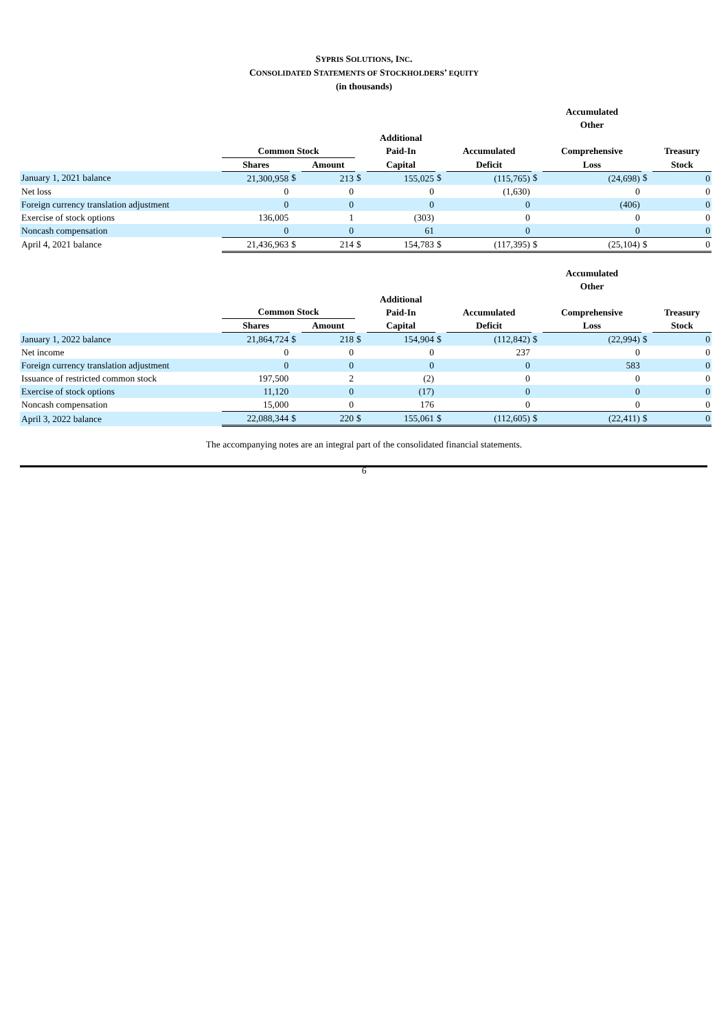SYPRIS SOLUTIONS, INC.
CONSOLIDATED STATEMENTS OF STOCKHOLDERS’ EQUITY
(in thousands)
| | | | | | | | | | Accumulated Other | | |
| --- | --- | --- | --- | --- | --- | --- | --- | --- | --- | --- | --- |
| | Common Stock | | | | Additional Paid-In | | Accumulated | | Comprehensive | | Treasury |
| | Shares | | Amount | | Capital | | Deficit | | Loss | | Stock |
| January 1, 2021 balance | 21,300,958 | $ | 213 | $ | 155,025 | $ | (115,765) | $ | (24,698) | $ | 0 |
| Net loss | 0 | | 0 | | 0 | | (1,630) | | 0 | | 0 |
| Foreign currency translation adjustment | 0 | | 0 | | 0 | | 0 | | (406) | | 0 |
| Exercise of stock options | 136,005 | | 1 | | (303) | | 0 | | 0 | | 0 |
| Noncash compensation | 0 | | 0 | | 61 | | 0 | | 0 | | 0 |
| April 4, 2021 balance | 21,436,963 | $ | 214 | $ | 154,783 | $ | (117,395) | $ | (25,104) | $ | 0 |
| | | | | | | | | | Accumulated Other | | |
| --- | --- | --- | --- | --- | --- | --- | --- | --- | --- | --- | --- |
| | Common Stock | | | | Additional Paid-In | | Accumulated | | Comprehensive | | Treasury |
| | Shares | | Amount | | Capital | | Deficit | | Loss | | Stock |
| January 1, 2022 balance | 21,864,724 | $ | 218 | $ | 154,904 | $ | (112,842) | $ | (22,994) | $ | 0 |
| Net income | 0 | | 0 | | 0 | | 237 | | 0 | | 0 |
| Foreign currency translation adjustment | 0 | | 0 | | 0 | | 0 | | 583 | | 0 |
| Issuance of restricted common stock | 197,500 | | 2 | | (2) | | 0 | | 0 | | 0 |
| Exercise of stock options | 11,120 | | 0 | | (17) | | 0 | | 0 | | 0 |
| Noncash compensation | 15,000 | | 0 | | 176 | | 0 | | 0 | | 0 |
| April 3, 2022 balance | 22,088,344 | $ | 220 | $ | 155,061 | $ | (112,605) | $ | (22,411) | $ | 0 |
The accompanying notes are an integral part of the consolidated financial statements.
6